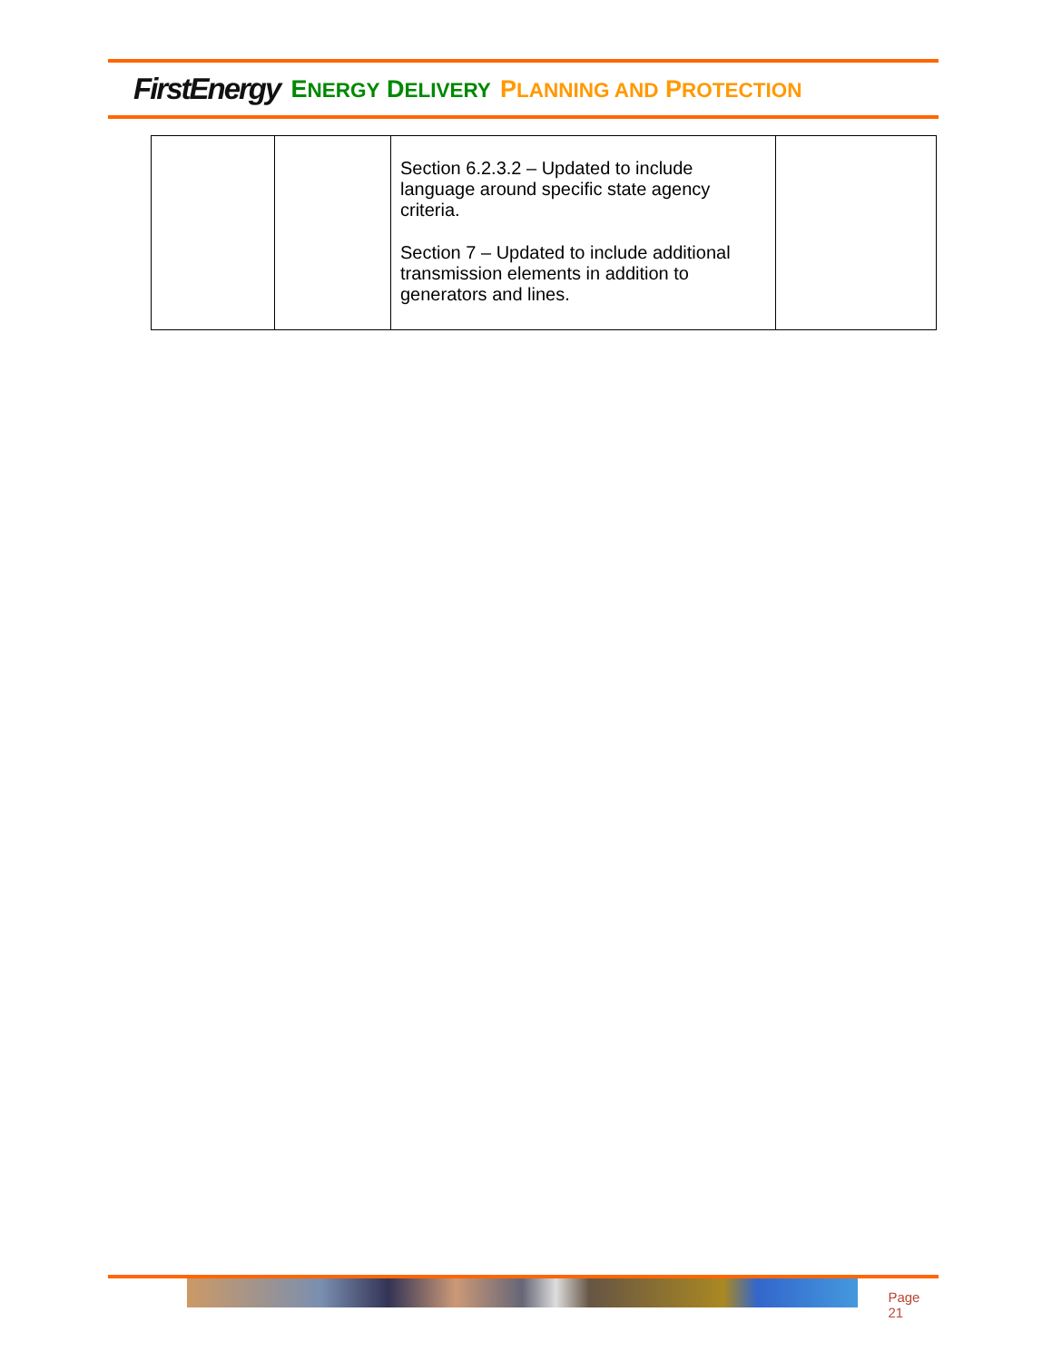FirstEnergy ENERGY DELIVERY PLANNING AND PROTECTION
| | | Section 6.2.3.2 – Updated to include language around specific state agency criteria. Section 7 – Updated to include additional transmission elements in addition to generators and lines. | |
Page 21